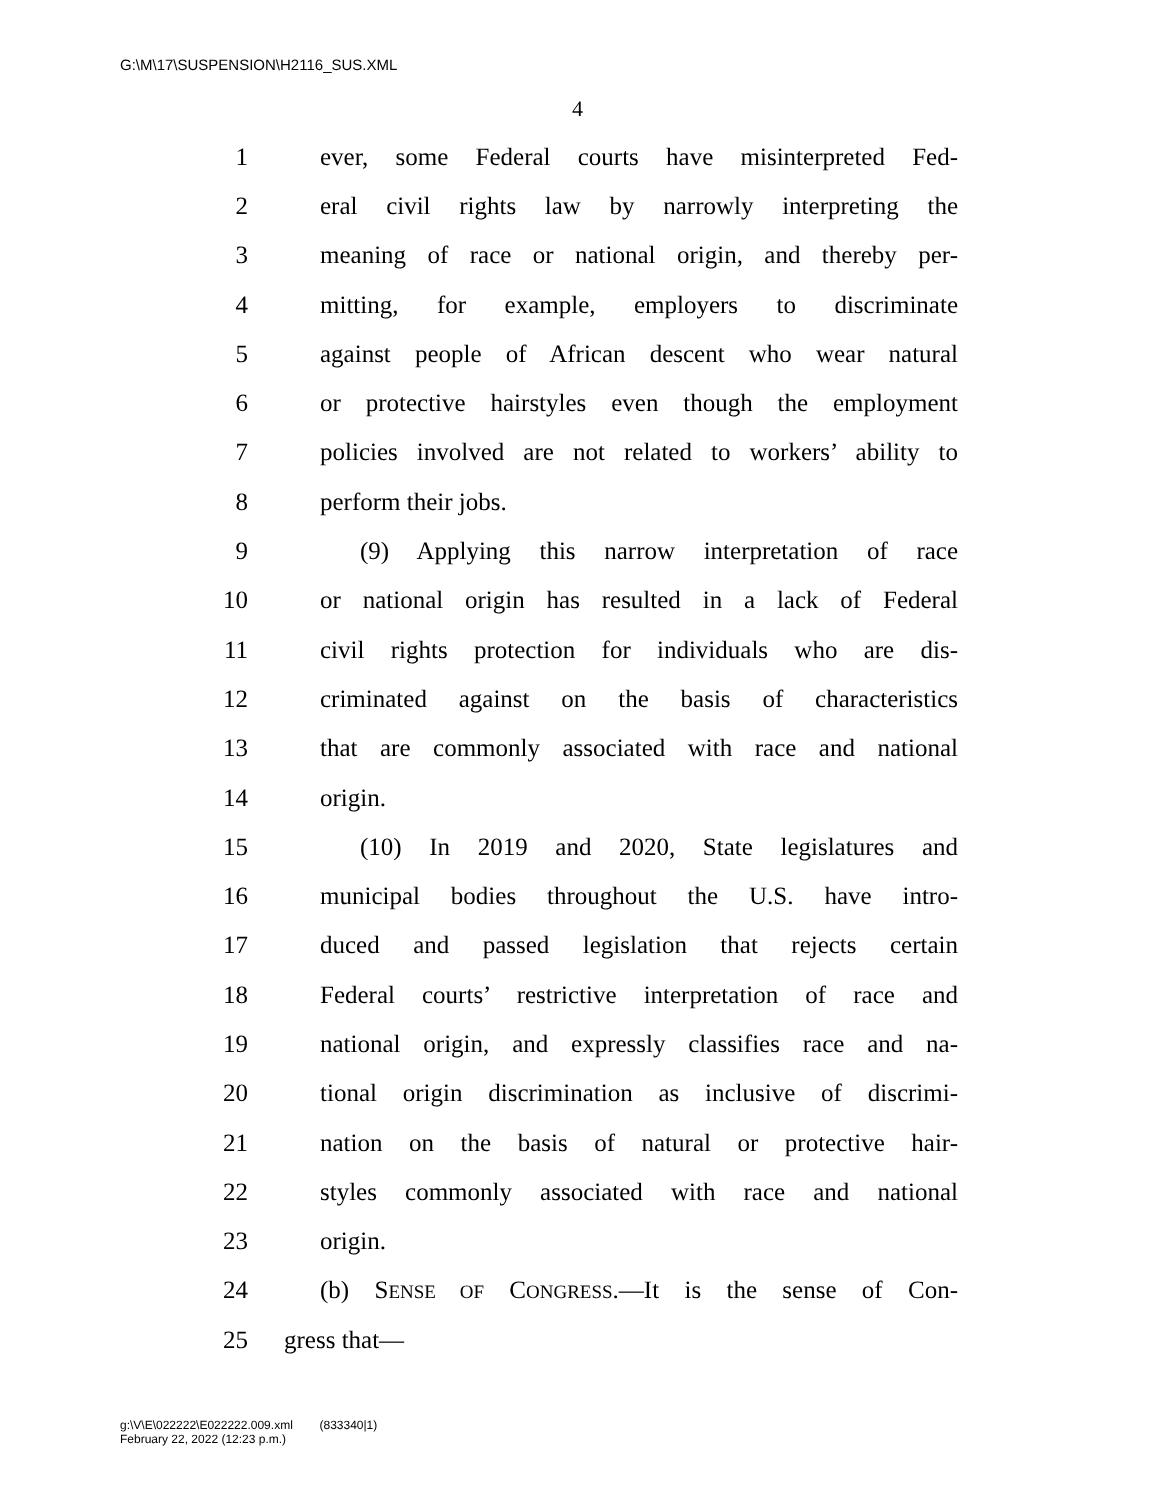G:\M\17\SUSPENSION\H2116_SUS.XML
4
1 ever, some Federal courts have misinterpreted Fed-
2 eral civil rights law by narrowly interpreting the
3 meaning of race or national origin, and thereby per-
4 mitting, for example, employers to discriminate
5 against people of African descent who wear natural
6 or protective hairstyles even though the employment
7 policies involved are not related to workers’ ability to
8 perform their jobs.
9 (9) Applying this narrow interpretation of race
10 or national origin has resulted in a lack of Federal
11 civil rights protection for individuals who are dis-
12 criminated against on the basis of characteristics
13 that are commonly associated with race and national
14 origin.
15 (10) In 2019 and 2020, State legislatures and
16 municipal bodies throughout the U.S. have intro-
17 duced and passed legislation that rejects certain
18 Federal courts’ restrictive interpretation of race and
19 national origin, and expressly classifies race and na-
20 tional origin discrimination as inclusive of discrimi-
21 nation on the basis of natural or protective hair-
22 styles commonly associated with race and national
23 origin.
24 (b) SENSE OF CONGRESS.—It is the sense of Con-
25 gress that—
g:\V\E\022222\E022222.009.xml (833340|1)
February 22, 2022 (12:23 p.m.)